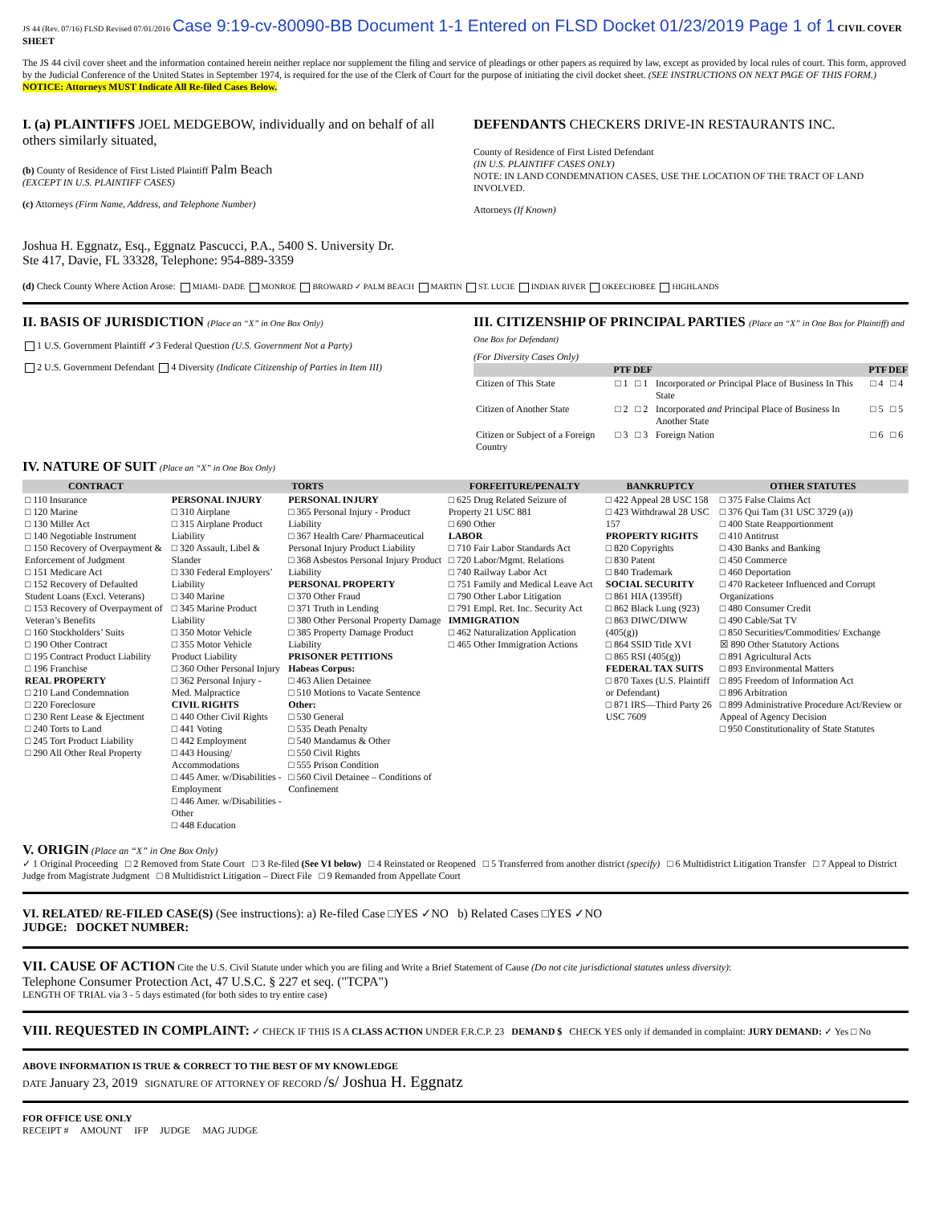JS 44 (Rev. 07/16) FLSD Revised 07/01/2016 Case 9:19-cv-80090-BB Document 1-1 Entered on FLSD Docket 01/23/2019 Page 1 of 1 CIVIL COVER SHEET
The JS 44 civil cover sheet and the information contained herein neither replace nor supplement the filing and service of pleadings or other papers as required by law, except as provided by local rules of court. This form, approved by the Judicial Conference of the United States in September 1974, is required for the use of the Clerk of Court for the purpose of initiating the civil docket sheet. (SEE INSTRUCTIONS ON NEXT PAGE OF THIS FORM.) NOTICE: Attorneys MUST Indicate All Re-filed Cases Below.
I. (a) PLAINTIFFS JOEL MEDGEBOW, individually and on behalf of all others similarly situated,
(b) County of Residence of First Listed Plaintiff Palm Beach
(EXCEPT IN U.S. PLAINTIFF CASES)
(c) Attorneys (Firm Name, Address, and Telephone Number)
DEFENDANTS CHECKERS DRIVE-IN RESTAURANTS INC.
County of Residence of First Listed Defendant
(IN U.S. PLAINTIFF CASES ONLY)
NOTE: IN LAND CONDEMNATION CASES, USE THE LOCATION OF THE TRACT OF LAND INVOLVED.
Attorneys (If Known)
Joshua H. Eggnatz, Esq., Eggnatz Pascucci, P.A., 5400 S. University Dr.
Ste 417, Davie, FL 33328, Telephone: 954-889-3359
(d) Check County Where Action Arose: MIAMI- DADE MONROE BROWARD ✓ PALM BEACH MARTIN ST. LUCIE INDIAN RIVER OKEECHOBEE HIGHLANDS
II. BASIS OF JURISDICTION (Place an “X” in One Box Only)
1 U.S. Government Plaintiff ✓3 Federal Question (U.S. Government Not a Party)
2 U.S. Government Defendant 4 Diversity (Indicate Citizenship of Parties in Item III)
III. CITIZENSHIP OF PRINCIPAL PARTIES (Place an “X” in One Box for Plaintiff) and One Box for Defendant)
(For Diversity Cases Only)
| | PTF | DEF | | PTF | DEF |
| --- | --- | --- | --- | --- | --- |
| Citizen of This State | □ 1 | □ 1 | Incorporated or Principal Place of Business In This State | □ 4 | □ 4 |
| Citizen of Another State | □ 2 | □ 2 | Incorporated and Principal Place of Business In Another State | □ 5 | □ 5 |
| Citizen or Subject of a Foreign Country | □ 3 | □ 3 | Foreign Nation | □ 6 | □ 6 |
IV. NATURE OF SUIT (Place an “X” in One Box Only)
| CONTRACT | TORTS | | FORFEITURE/PENALTY | BANKRUPTCY | OTHER STATUTES |
| --- | --- | --- | --- | --- | --- |
| □ 110 Insurance □ 120 Marine □ 130 Miller Act □ 140 Negotiable Instrument □ 150 Recovery of Overpayment & Enforcement of Judgment □ 151 Medicare Act □ 152 Recovery of Defaulted Student Loans (Excl. Veterans) □ 153 Recovery of Overpayment of Veteran’s Benefits □ 160 Stockholders’ Suits □ 190 Other Contract □ 195 Contract Product Liability □ 196 Franchise REAL PROPERTY □ 210 Land Condemnation □ 220 Foreclosure □ 230 Rent Lease & Ejectment □ 240 Torts to Land □ 245 Tort Product Liability □ 290 All Other Real Property | PERSONAL INJURY □ 310 Airplane □ 315 Airplane Product Liability □ 320 Assault, Libel & Slander □ 330 Federal Employers’ Liability □ 340 Marine □ 345 Marine Product Liability □ 350 Motor Vehicle □ 355 Motor Vehicle Product Liability □ 360 Other Personal Injury □ 362 Personal Injury - Med. Malpractice CIVIL RIGHTS □ 440 Other Civil Rights □ 441 Voting □ 442 Employment □ 443 Housing/ Accommodations □ 445 Amer. w/Disabilities - Employment □ 446 Amer. w/Disabilities - Other □ 448 Education | PERSONAL INJURY □ 365 Personal Injury - Product Liability □ 367 Health Care/ Pharmaceutical Personal Injury Product Liability □ 368 Asbestos Personal Injury Product Liability PERSONAL PROPERTY □ 370 Other Fraud □ 371 Truth in Lending □ 380 Other Personal Property Damage □ 385 Property Damage Product Liability PRISONER PETITIONS Habeas Corpus: □ 463 Alien Detainee □ 510 Motions to Vacate Sentence Other: □ 530 General □ 535 Death Penalty □ 540 Mandamus & Other □ 550 Civil Rights □ 555 Prison Condition □ 560 Civil Detainee – Conditions of Confinement | □ 625 Drug Related Seizure of Property 21 USC 881 □ 690 Other LABOR □ 710 Fair Labor Standards Act □ 720 Labor/Mgmt. Relations □ 740 Railway Labor Act □ 751 Family and Medical Leave Act □ 790 Other Labor Litigation □ 791 Empl. Ret. Inc. Security Act IMMIGRATION □ 462 Naturalization Application □ 465 Other Immigration Actions | □ 422 Appeal 28 USC 158 □ 423 Withdrawal 28 USC 157 PROPERTY RIGHTS □ 820 Copyrights □ 830 Patent □ 840 Trademark SOCIAL SECURITY □ 861 HIA (1395ff) □ 862 Black Lung (923) □ 863 DIWC/DIWW (405(g)) □ 864 SSID Title XVI □ 865 RSI (405(g)) FEDERAL TAX SUITS □ 870 Taxes (U.S. Plaintiff or Defendant) □ 871 IRS—Third Party 26 USC 7609 | □ 375 False Claims Act □ 376 Qui Tam (31 USC 3729 (a)) □ 400 State Reapportionment □ 410 Antitrust □ 430 Banks and Banking □ 450 Commerce □ 460 Deportation □ 470 Racketeer Influenced and Corrupt Organizations □ 480 Consumer Credit □ 490 Cable/Sat TV □ 850 Securities/Commodities/ Exchange ☒ 890 Other Statutory Actions □ 891 Agricultural Acts □ 893 Environmental Matters □ 895 Freedom of Information Act □ 896 Arbitration □ 899 Administrative Procedure Act/Review or Appeal of Agency Decision □ 950 Constitutionality of State Statutes |
V. ORIGIN (Place an “X” in One Box Only)
✓ 1 Original Proceeding □ 2 Removed from State Court □ 3 Re-filed (See VI below) □ 4 Reinstated or Reopened □ 5 Transferred from another district (specify) □ 6 Multidistrict Litigation Transfer □ 7 Appeal to District Judge from Magistrate Judgment □ 8 Multidistrict Litigation – Direct File □ 9 Remanded from Appellate Court
VI. RELATED/ RE-FILED CASE(S) (See instructions): a) Re-filed Case □YES ✓NO b) Related Cases □YES ✓NO
JUDGE: DOCKET NUMBER:
VII. CAUSE OF ACTION Cite the U.S. Civil Statute under which you are filing and Write a Brief Statement of Cause (Do not cite jurisdictional statutes unless diversity):
Telephone Consumer Protection Act, 47 U.S.C. § 227 et seq. ("TCPA")
LENGTH OF TRIAL via 3 - 5 days estimated (for both sides to try entire case)
VIII. REQUESTED IN COMPLAINT: ✓ CHECK IF THIS IS A CLASS ACTION UNDER F.R.C.P. 23 DEMAND $ CHECK YES only if demanded in complaint: JURY DEMAND: ✓ Yes □ No
ABOVE INFORMATION IS TRUE & CORRECT TO THE BEST OF MY KNOWLEDGE
DATE January 23, 2019 SIGNATURE OF ATTORNEY OF RECORD /s/ Joshua H. Eggnatz
FOR OFFICE USE ONLY
RECEIPT # AMOUNT IFP JUDGE MAG JUDGE